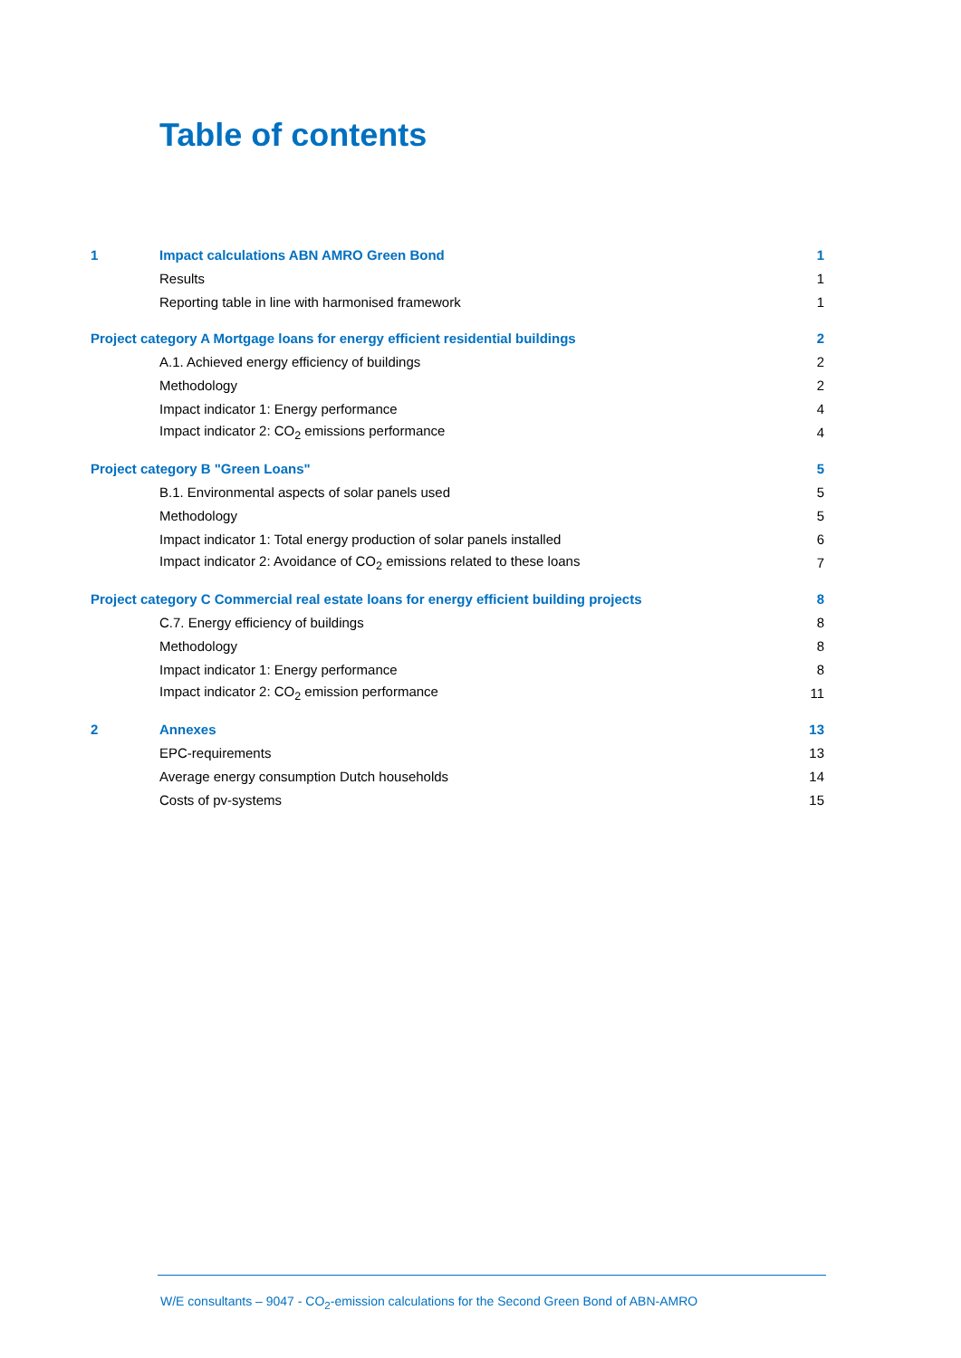Table of contents
1 Impact calculations ABN AMRO Green Bond 1
Results 1
Reporting table in line with harmonised framework 1
Project category A Mortgage loans for energy efficient residential buildings 2
A.1. Achieved energy efficiency of buildings 2
Methodology 2
Impact indicator 1: Energy performance 4
Impact indicator 2: CO<sub>2</sub> emissions performance 4
Project category B "Green Loans" 5
B.1. Environmental aspects of solar panels used 5
Methodology 5
Impact indicator 1: Total energy production of solar panels installed 6
Impact indicator 2: Avoidance of CO<sub>2</sub> emissions related to these loans 7
Project category C Commercial real estate loans for energy efficient building projects 8
C.7. Energy efficiency of buildings 8
Methodology 8
Impact indicator 1: Energy performance 8
Impact indicator 2: CO<sub>2</sub> emission performance 11
2 Annexes 13
EPC-requirements 13
Average energy consumption Dutch households 14
Costs of pv-systems 15
W/E consultants – 9047 - CO<sub>2</sub>-emission calculations for the Second Green Bond of ABN-AMRO